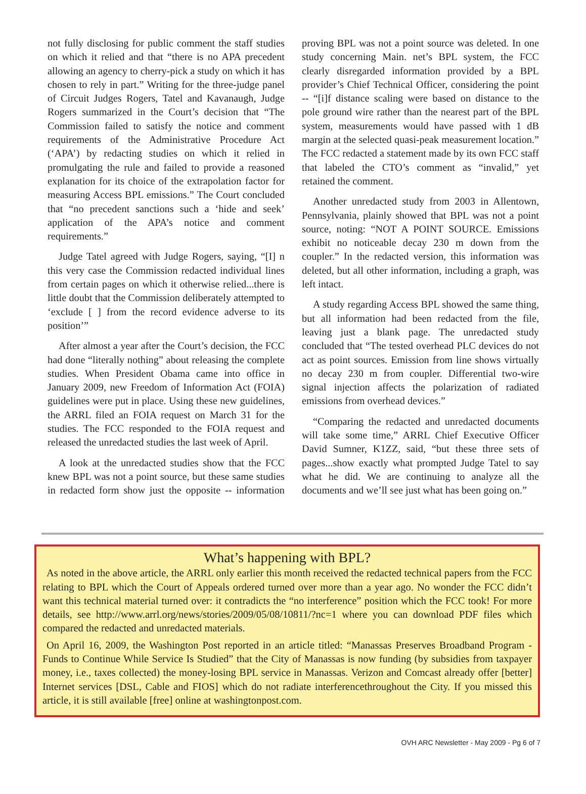not fully disclosing for public comment the staff studies on which it relied and that “there is no APA precedent allowing an agency to cherry-pick a study on which it has chosen to rely in part.” Writing for the three-judge panel of Circuit Judges Rogers, Tatel and Kavanaugh, Judge Rogers summarized in the Court’s decision that “The Commission failed to satisfy the notice and comment requirements of the Administrative Procedure Act (‘APA’) by redacting studies on which it relied in promulgating the rule and failed to provide a reasoned explanation for its choice of the extrapolation factor for measuring Access BPL emissions.” The Court concluded that “no precedent sanctions such a ‘hide and seek’ application of the APA’s notice and comment requirements.”
Judge Tatel agreed with Judge Rogers, saying, “[I] n this very case the Commission redacted individual lines from certain pages on which it otherwise relied...there is little doubt that the Commission deliberately attempted to ‘exclude [ ] from the record evidence adverse to its position’”
After almost a year after the Court’s decision, the FCC had done “literally nothing” about releasing the complete studies. When President Obama came into office in January 2009, new Freedom of Information Act (FOIA) guidelines were put in place. Using these new guidelines, the ARRL filed an FOIA request on March 31 for the studies. The FCC responded to the FOIA request and released the unredacted studies the last week of April.
A look at the unredacted studies show that the FCC knew BPL was not a point source, but these same studies in redacted form show just the opposite -- information proving BPL was not a point source was deleted. In one study concerning Main. net’s BPL system, the FCC clearly disregarded information provided by a BPL provider’s Chief Technical Officer, considering the point -- “[i]f distance scaling were based on distance to the pole ground wire rather than the nearest part of the BPL system, measurements would have passed with 1 dB margin at the selected quasi-peak measurement location.” The FCC redacted a statement made by its own FCC staff that labeled the CTO’s comment as “invalid,” yet retained the comment.
Another unredacted study from 2003 in Allentown, Pennsylvania, plainly showed that BPL was not a point source, noting: “NOT A POINT SOURCE. Emissions exhibit no noticeable decay 230 m down from the coupler.” In the redacted version, this information was deleted, but all other information, including a graph, was left intact.
A study regarding Access BPL showed the same thing, but all information had been redacted from the file, leaving just a blank page. The unredacted study concluded that “The tested overhead PLC devices do not act as point sources. Emission from line shows virtually no decay 230 m from coupler. Differential two-wire signal injection affects the polarization of radiated emissions from overhead devices.”
“Comparing the redacted and unredacted documents will take some time,” ARRL Chief Executive Officer David Sumner, K1ZZ, said, “but these three sets of pages...show exactly what prompted Judge Tatel to say what he did. We are continuing to analyze all the documents and we’ll see just what has been going on.”
What’s happening with BPL?
As noted in the above article, the ARRL only earlier this month received the redacted technical papers from the FCC relating to BPL which the Court of Appeals ordered turned over more than a year ago. No wonder the FCC didn’t want this technical material turned over: it contradicts the “no interference” position which the FCC took! For more details, see http://www.arrl.org/news/stories/2009/05/08/10811/?nc=1 where you can download PDF files which compared the redacted and unredacted materials.
On April 16, 2009, the Washington Post reported in an article titled: “Manassas Preserves Broadband Program - Funds to Continue While Service Is Studied” that the City of Manassas is now funding (by subsidies from taxpayer money, i.e., taxes collected) the money-losing BPL service in Manassas. Verizon and Comcast already offer [better] Internet services [DSL, Cable and FIOS] which do not radiate interferencethroughout the City. If you missed this article, it is still available [free] online at washingtonpost.com.
OVH ARC Newsletter - May 2009 - Pg 6 of 7